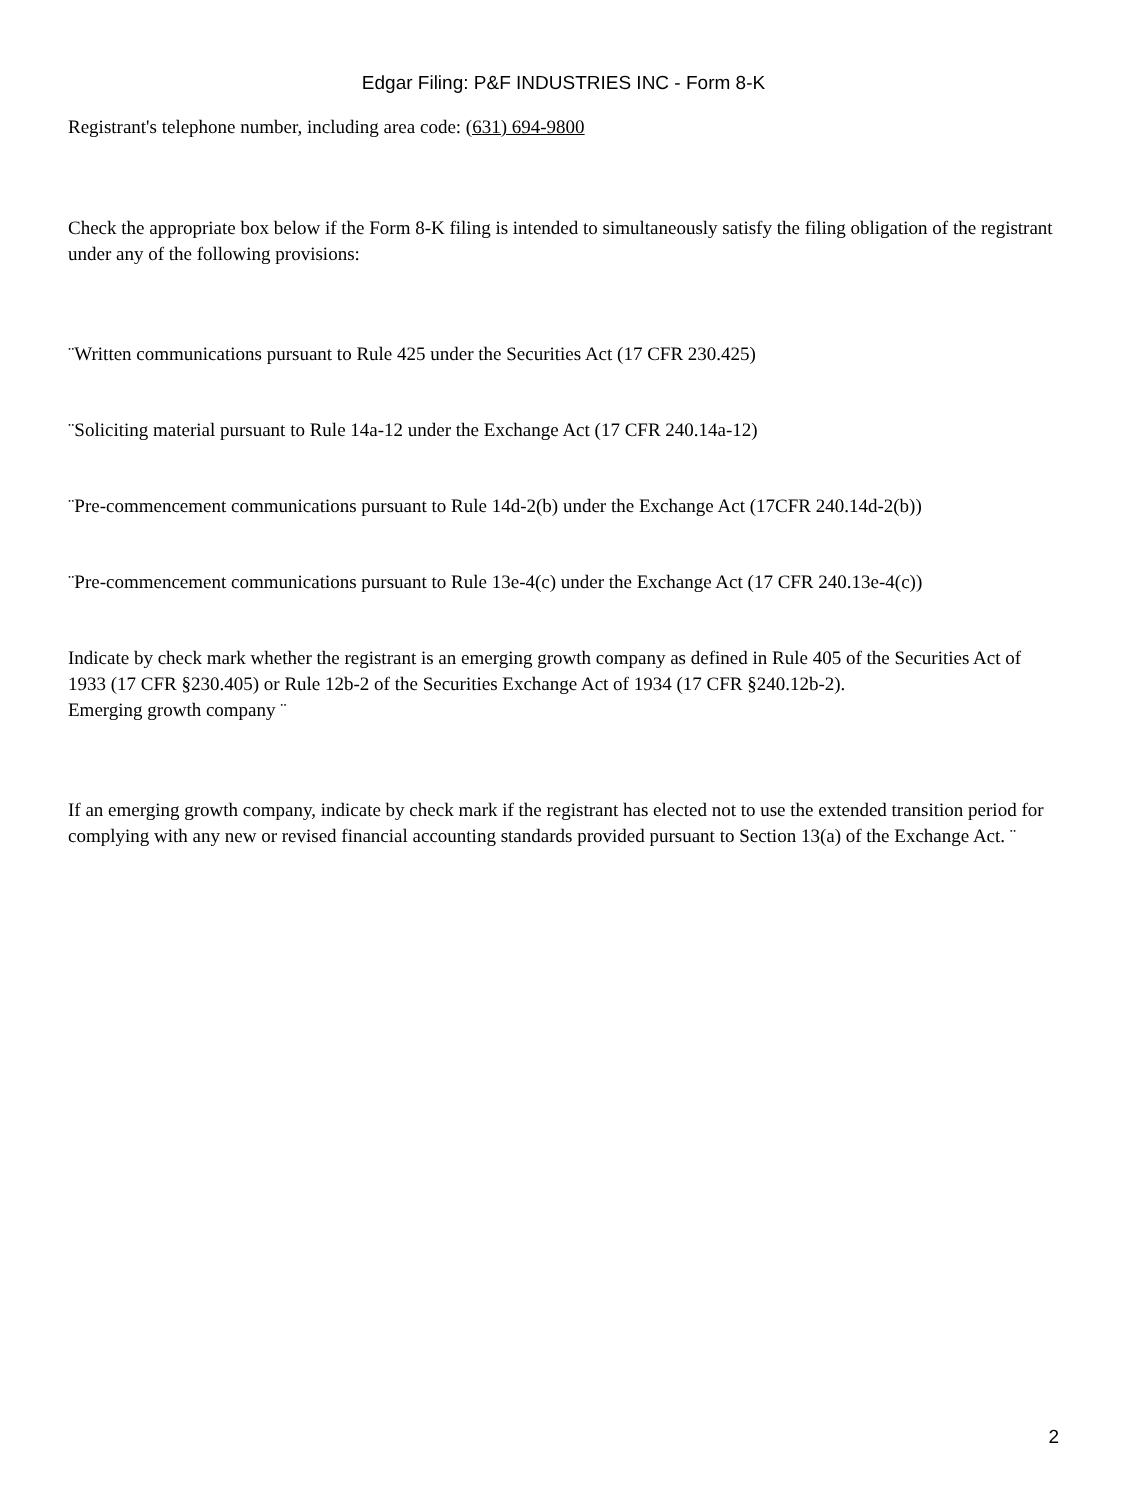Edgar Filing: P&F INDUSTRIES INC - Form 8-K
Registrant's telephone number, including area code: (631) 694-9800
Check the appropriate box below if the Form 8-K filing is intended to simultaneously satisfy the filing obligation of the registrant under any of the following provisions:
¨Written communications pursuant to Rule 425 under the Securities Act (17 CFR 230.425)
¨Soliciting material pursuant to Rule 14a-12 under the Exchange Act (17 CFR 240.14a-12)
¨Pre-commencement communications pursuant to Rule 14d-2(b) under the Exchange Act (17CFR 240.14d-2(b))
¨Pre-commencement communications pursuant to Rule 13e-4(c) under the Exchange Act (17 CFR 240.13e-4(c))
Indicate by check mark whether the registrant is an emerging growth company as defined in Rule 405 of the Securities Act of 1933 (17 CFR §230.405) or Rule 12b-2 of the Securities Exchange Act of 1934 (17 CFR §240.12b-2).
Emerging growth company ¨
If an emerging growth company, indicate by check mark if the registrant has elected not to use the extended transition period for complying with any new or revised financial accounting standards provided pursuant to Section 13(a) of the Exchange Act. ¨
2